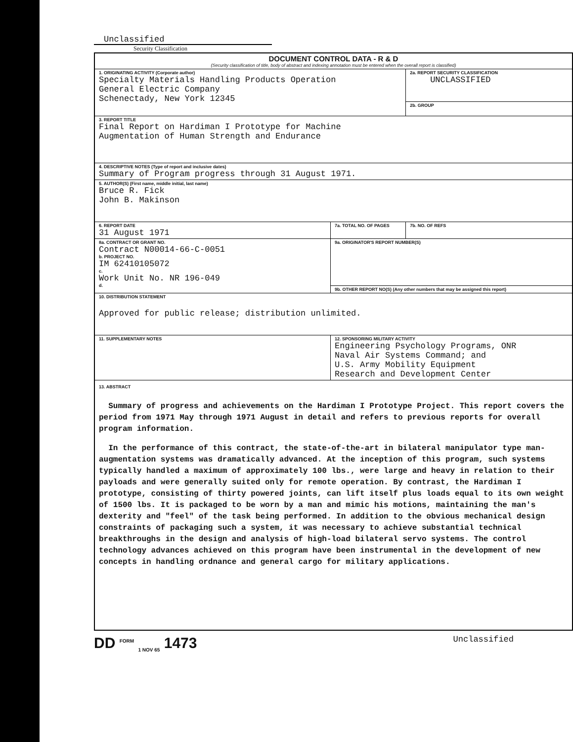Unclassified
Security Classification
| DOCUMENT CONTROL DATA - R & D (Security classification of title, body of abstract and indexing annotation must be entered when the overall report is classified) | | | |
| 1. ORIGINATING ACTIVITY (Corporate author) Specialty Materials Handling Products Operation General Electric Company Schenectady, New York 12345 | | 2a. REPORT SECURITY CLASSIFICATION UNCLASSIFIED | |
| | | 2b. GROUP | |
| 3. REPORT TITLE Final Report on Hardiman I Prototype for Machine Augmentation of Human Strength and Endurance | | | |
| 4. DESCRIPTIVE NOTES (Type of report and inclusive dates) Summary of Program progress through 31 August 1971. | | | |
| 5. AUTHOR(S) (First name, middle initial, last name) Bruce R. Fick John B. Makinson | | | |
| 6. REPORT DATE 31 August 1971 | 7a. TOTAL NO. OF PAGES | | 7b. NO. OF REFS |
| 8a. CONTRACT OR GRANT NO. Contract N00014-66-C-0051 b. PROJECT NO. IM 62410105072 c. Work Unit No. NR 196-049 d. | 9a. ORIGINATOR'S REPORT NUMBER(S) | | |
| | 9b. OTHER REPORT NO(S) (Any other numbers that may be assigned this report) | | |
| 10. DISTRIBUTION STATEMENT Approved for public release; distribution unlimited. | | | |
| 11. SUPPLEMENTARY NOTES | 12. SPONSORING MILITARY ACTIVITY Engineering Psychology Programs, ONR Naval Air Systems Command; and U.S. Army Mobility Equipment Research and Development Center | | |
| 13. ABSTRACT Summary of progress and achievements on the Hardiman I Prototype Project. This report covers the period from 1971 May through 1971 August in detail and refers to previous reports for overall program information. In the performance of this contract, the state-of-the-art in bilateral manipulator type man-augmentation systems was dramatically advanced. At the inception of this program, such systems typically handled a maximum of approximately 100 lbs., were large and heavy in relation to their payloads and were generally suited only for remote operation. By contrast, the Hardiman I prototype, consisting of thirty powered joints, can lift itself plus loads equal to its own weight of 1500 lbs. It is packaged to be worn by a man and mimic his motions, maintaining the man's dexterity and "feel" of the task being performed. In addition to the obvious mechanical design constraints of packaging such a system, it was necessary to achieve substantial technical breakthroughs in the design and analysis of high-load bilateral servo systems. The control technology advances achieved on this program have been instrumental in the development of new concepts in handling ordnance and general cargo for military applications. | | | |
DD <sup>FORM</sup> <sub>1 NOV 65</sub> 1473 Unclassified